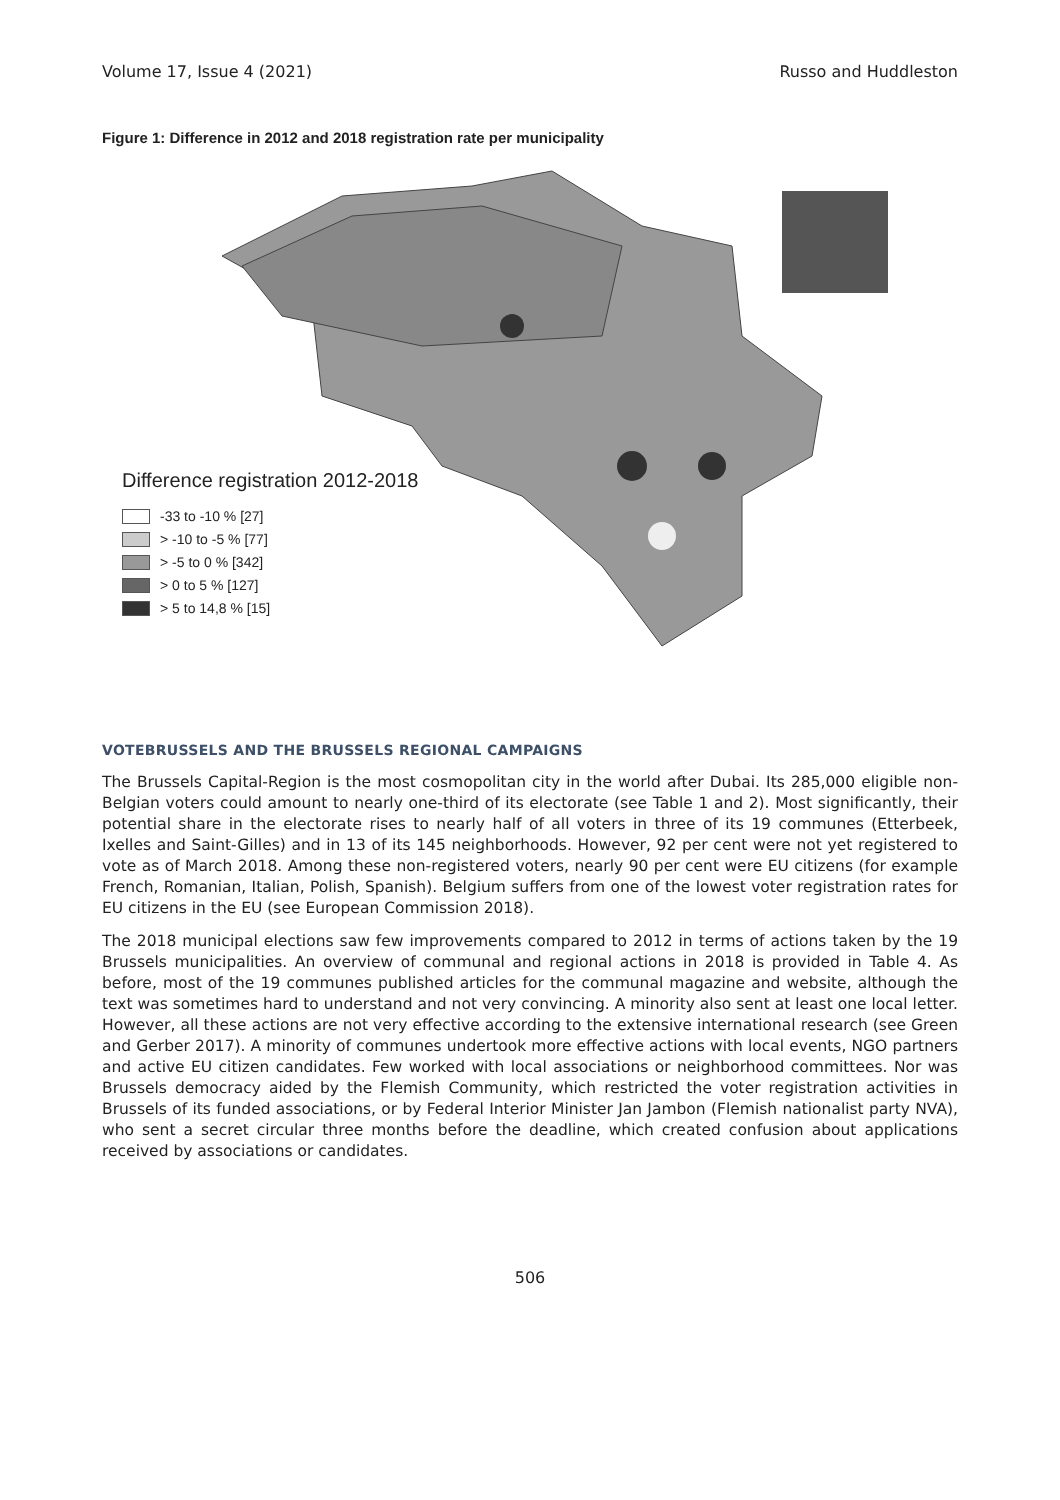Volume 17, Issue 4 (2021) Russo and Huddleston
Figure 1: Difference in 2012 and 2018 registration rate per municipality
Difference registration 2012-2018
-33 to -10 % [27]
> -10 to -5 % [77]
> -5 to 0 % [342]
> 0 to 5 % [127]
> 5 to 14,8 % [15]
VOTEBRUSSELS AND THE BRUSSELS REGIONAL CAMPAIGNS
The Brussels Capital-Region is the most cosmopolitan city in the world after Dubai. Its 285,000 eligible non-Belgian voters could amount to nearly one-third of its electorate (see Table 1 and 2). Most significantly, their potential share in the electorate rises to nearly half of all voters in three of its 19 communes (Etterbeek, Ixelles and Saint-Gilles) and in 13 of its 145 neighborhoods. However, 92 per cent were not yet registered to vote as of March 2018. Among these non-registered voters, nearly 90 per cent were EU citizens (for example French, Romanian, Italian, Polish, Spanish). Belgium suffers from one of the lowest voter registration rates for EU citizens in the EU (see European Commission 2018).
The 2018 municipal elections saw few improvements compared to 2012 in terms of actions taken by the 19 Brussels municipalities. An overview of communal and regional actions in 2018 is provided in Table 4. As before, most of the 19 communes published articles for the communal magazine and website, although the text was sometimes hard to understand and not very convincing. A minority also sent at least one local letter. However, all these actions are not very effective according to the extensive international research (see Green and Gerber 2017). A minority of communes undertook more effective actions with local events, NGO partners and active EU citizen candidates. Few worked with local associations or neighborhood committees. Nor was Brussels democracy aided by the Flemish Community, which restricted the voter registration activities in Brussels of its funded associations, or by Federal Interior Minister Jan Jambon (Flemish nationalist party NVA), who sent a secret circular three months before the deadline, which created confusion about applications received by associations or candidates.
506